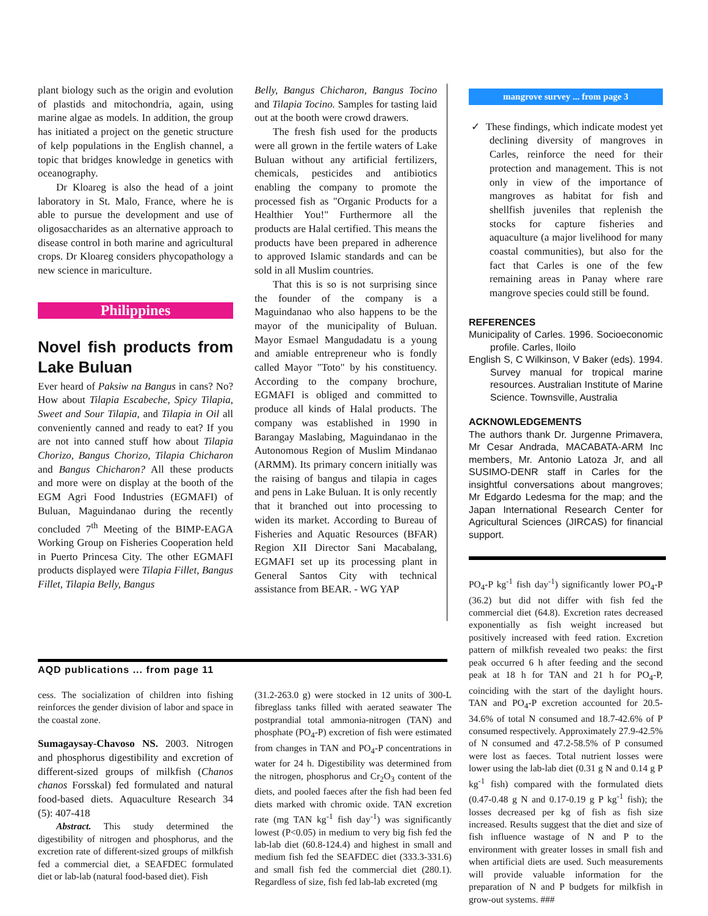plant biology such as the origin and evolution of plastids and mitochondria, again, using marine algae as models. In addition, the group has initiated a project on the genetic structure of kelp populations in the English channel, a topic that bridges knowledge in genetics with oceanography.
Dr Kloareg is also the head of a joint laboratory in St. Malo, France, where he is able to pursue the development and use of oligosaccharides as an alternative approach to disease control in both marine and agricultural crops. Dr Kloareg considers phycopathology a new science in mariculture.
Philippines
Novel fish products from Lake Buluan
Ever heard of Paksiw na Bangus in cans? No? How about Tilapia Escabeche, Spicy Tilapia, Sweet and Sour Tilapia, and Tilapia in Oil all conveniently canned and ready to eat? If you are not into canned stuff how about Tilapia Chorizo, Bangus Chorizo, Tilapia Chicharon and Bangus Chicharon? All these products and more were on display at the booth of the EGM Agri Food Industries (EGMAFI) of Buluan, Maguindanao during the recently concluded 7<sup>th</sup> Meeting of the BIMP-EAGA Working Group on Fisheries Cooperation held in Puerto Princesa City. The other EGMAFI products displayed were Tilapia Fillet, Bangus Fillet, Tilapia Belly, Bangus
Belly, Bangus Chicharon, Bangus Tocino and Tilapia Tocino. Samples for tasting laid out at the booth were crowd drawers.
The fresh fish used for the products were all grown in the fertile waters of Lake Buluan without any artificial fertilizers, chemicals, pesticides and antibiotics enabling the company to promote the processed fish as "Organic Products for a Healthier You!" Furthermore all the products are Halal certified. This means the products have been prepared in adherence to approved Islamic standards and can be sold in all Muslim countries.
That this is so is not surprising since the founder of the company is a Maguindanao who also happens to be the mayor of the municipality of Buluan. Mayor Esmael Mangudadatu is a young and amiable entrepreneur who is fondly called Mayor "Toto" by his constituency. According to the company brochure, EGMAFI is obliged and committed to produce all kinds of Halal products. The company was established in 1990 in Barangay Maslabing, Maguindanao in the Autonomous Region of Muslim Mindanao (ARMM). Its primary concern initially was the raising of bangus and tilapia in cages and pens in Lake Buluan. It is only recently that it branched out into processing to widen its market. According to Bureau of Fisheries and Aquatic Resources (BFAR) Region XII Director Sani Macabalang, EGMAFI set up its processing plant in General Santos City with technical assistance from BEAR. - WG YAP
mangrove survey ... from page 3
✓ These findings, which indicate modest yet declining diversity of mangroves in Carles, reinforce the need for their protection and management. This is not only in view of the importance of mangroves as habitat for fish and shellfish juveniles that replenish the stocks for capture fisheries and aquaculture (a major livelihood for many coastal communities), but also for the fact that Carles is one of the few remaining areas in Panay where rare mangrove species could still be found.
REFERENCES
Municipality of Carles. 1996. Socioeconomic profile. Carles, Iloilo
English S, C Wilkinson, V Baker (eds). 1994. Survey manual for tropical marine resources. Australian Institute of Marine Science. Townsville, Australia
ACKNOWLEDGEMENTS
The authors thank Dr. Jurgenne Primavera, Mr Cesar Andrada, MACABATA-ARM Inc members, Mr. Antonio Latoza Jr, and all SUSIMO-DENR staff in Carles for the insightful conversations about mangroves; Mr Edgardo Ledesma for the map; and the Japan International Research Center for Agricultural Sciences (JIRCAS) for financial support.
AQD publications ... from page 11
cess. The socialization of children into fishing reinforces the gender division of labor and space in the coastal zone.
Sumagaysay-Chavoso NS. 2003. Nitrogen and phosphorus digestibility and excretion of different-sized groups of milkfish (Chanos chanos Forsskal) fed formulated and natural food-based diets. Aquaculture Research 34 (5): 407-418
Abstract. This study determined the digestibility of nitrogen and phosphorus, and the excretion rate of different-sized groups of milkfish fed a commercial diet, a SEAFDEC formulated diet or lab-lab (natural food-based diet). Fish
(31.2-263.0 g) were stocked in 12 units of 300-L fibreglass tanks filled with aerated seawater The postprandial total ammonia-nitrogen (TAN) and phosphate (PO<sub>4</sub>-P) excretion of fish were estimated from changes in TAN and PO<sub>4</sub>-P concentrations in water for 24 h. Digestibility was determined from the nitrogen, phosphorus and Cr<sub>2</sub>O<sub>3</sub> content of the diets, and pooled faeces after the fish had been fed diets marked with chromic oxide. TAN excretion rate (mg TAN kg<sup>-1</sup> fish day<sup>-1</sup>) was significantly lowest (P<0.05) in medium to very big fish fed the lab-lab diet (60.8-124.4) and highest in small and medium fish fed the SEAFDEC diet (333.3-331.6) and small fish fed the commercial diet (280.1). Regardless of size, fish fed lab-lab excreted (mg
PO<sub>4</sub>-P kg<sup>-1</sup> fish day<sup>-1</sup>) significantly lower PO<sub>4</sub>-P (36.2) but did not differ with fish fed the commercial diet (64.8). Excretion rates decreased exponentially as fish weight increased but positively increased with feed ration. Excretion pattern of milkfish revealed two peaks: the first peak occurred 6 h after feeding and the second peak at 18 h for TAN and 21 h for PO<sub>4</sub>-P, coinciding with the start of the daylight hours. TAN and PO<sub>4</sub>-P excretion accounted for 20.5-34.6% of total N consumed and 18.7-42.6% of P consumed respectively. Approximately 27.9-42.5% of N consumed and 47.2-58.5% of P consumed were lost as faeces. Total nutrient losses were lower using the lab-lab diet (0.31 g N and 0.14 g P kg<sup>-1</sup> fish) compared with the formulated diets (0.47-0.48 g N and 0.17-0.19 g P kg<sup>-1</sup> fish); the losses decreased per kg of fish as fish size increased. Results suggest that the diet and size of fish influence wastage of N and P to the environment with greater losses in small fish and when artificial diets are used. Such measurements will provide valuable information for the preparation of N and P budgets for milkfish in grow-out systems. ###